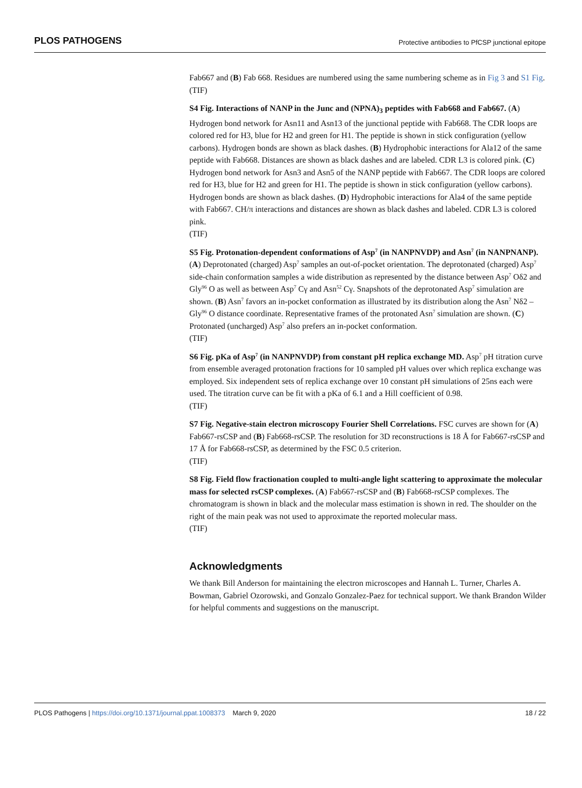PLOS PATHOGENS Protective antibodies to PfCSP junctional epitope
Fab667 and (B) Fab 668. Residues are numbered using the same numbering scheme as in Fig 3 and S1 Fig.
(TIF)
S4 Fig. Interactions of NANP in the Junc and (NPNA)<sub>3</sub> peptides with Fab668 and Fab667. (A) Hydrogen bond network for Asn11 and Asn13 of the junctional peptide with Fab668. The CDR loops are colored red for H3, blue for H2 and green for H1. The peptide is shown in stick configuration (yellow carbons). Hydrogen bonds are shown as black dashes. (B) Hydrophobic interactions for Ala12 of the same peptide with Fab668. Distances are shown as black dashes and are labeled. CDR L3 is colored pink. (C) Hydrogen bond network for Asn3 and Asn5 of the NANP peptide with Fab667. The CDR loops are colored red for H3, blue for H2 and green for H1. The peptide is shown in stick configuration (yellow carbons). Hydrogen bonds are shown as black dashes. (D) Hydrophobic interactions for Ala4 of the same peptide with Fab667. CH/π interactions and distances are shown as black dashes and labeled. CDR L3 is colored pink.
(TIF)
S5 Fig. Protonation-dependent conformations of Asp<sup>7</sup> (in NANPNVDP) and Asn<sup>7</sup> (in NANPNANP). (A) Deprotonated (charged) Asp<sup>7</sup> samples an out-of-pocket orientation. The deprotonated (charged) Asp<sup>7</sup> side-chain conformation samples a wide distribution as represented by the distance between Asp<sup>7</sup> Oδ2 and Gly<sup>96</sup> O as well as between Asp<sup>7</sup> Cγ and Asn<sup>52</sup> Cγ. Snapshots of the deprotonated Asp<sup>7</sup> simulation are shown. (B) Asn<sup>7</sup> favors an in-pocket conformation as illustrated by its distribution along the Asn<sup>7</sup> Nδ2 –Gly<sup>96</sup> O distance coordinate. Representative frames of the protonated Asn<sup>7</sup> simulation are shown. (C) Protonated (uncharged) Asp<sup>7</sup> also prefers an in-pocket conformation.
(TIF)
S6 Fig. pKa of Asp<sup>7</sup> (in NANPNVDP) from constant pH replica exchange MD. Asp<sup>7</sup> pH titration curve from ensemble averaged protonation fractions for 10 sampled pH values over which replica exchange was employed. Six independent sets of replica exchange over 10 constant pH simulations of 25ns each were used. The titration curve can be fit with a pKa of 6.1 and a Hill coefficient of 0.98.
(TIF)
S7 Fig. Negative-stain electron microscopy Fourier Shell Correlations. FSC curves are shown for (A) Fab667-rsCSP and (B) Fab668-rsCSP. The resolution for 3D reconstructions is 18 Å for Fab667-rsCSP and 17 Å for Fab668-rsCSP, as determined by the FSC 0.5 criterion.
(TIF)
S8 Fig. Field flow fractionation coupled to multi-angle light scattering to approximate the molecular mass for selected rsCSP complexes. (A) Fab667-rsCSP and (B) Fab668-rsCSP complexes. The chromatogram is shown in black and the molecular mass estimation is shown in red. The shoulder on the right of the main peak was not used to approximate the reported molecular mass.
(TIF)
Acknowledgments
We thank Bill Anderson for maintaining the electron microscopes and Hannah L. Turner, Charles A. Bowman, Gabriel Ozorowski, and Gonzalo Gonzalez-Paez for technical support. We thank Brandon Wilder for helpful comments and suggestions on the manuscript.
PLOS Pathogens | https://doi.org/10.1371/journal.ppat.1008373 March 9, 2020 18 / 22